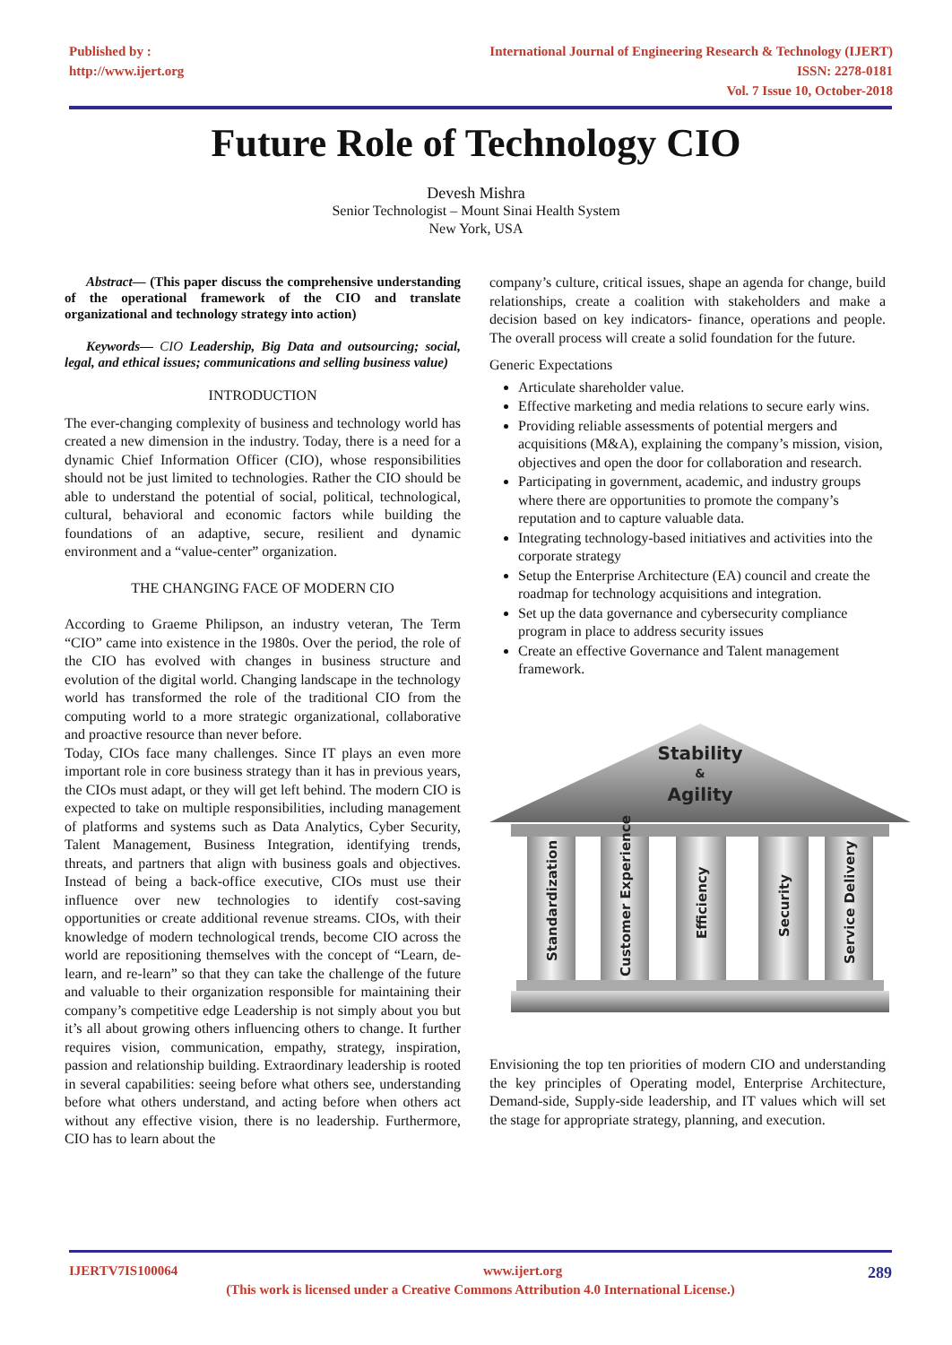Published by :
http://www.ijert.org
International Journal of Engineering Research & Technology (IJERT)
ISSN: 2278-0181
Vol. 7 Issue 10, October-2018
Future Role of Technology CIO
Devesh Mishra
Senior Technologist – Mount Sinai Health System
New York, USA
Abstract— (This paper discuss the comprehensive understanding of the operational framework of the CIO and translate organizational and technology strategy into action)
Keywords— CIO Leadership, Big Data and outsourcing; social, legal, and ethical issues; communications and selling business value)
INTRODUCTION
The ever-changing complexity of business and technology world has created a new dimension in the industry. Today, there is a need for a dynamic Chief Information Officer (CIO), whose responsibilities should not be just limited to technologies. Rather the CIO should be able to understand the potential of social, political, technological, cultural, behavioral and economic factors while building the foundations of an adaptive, secure, resilient and dynamic environment and a “value-center” organization.
THE CHANGING FACE OF MODERN CIO
According to Graeme Philipson, an industry veteran, The Term “CIO” came into existence in the 1980s. Over the period, the role of the CIO has evolved with changes in business structure and evolution of the digital world. Changing landscape in the technology world has transformed the role of the traditional CIO from the computing world to a more strategic organizational, collaborative and proactive resource than never before.
Today, CIOs face many challenges. Since IT plays an even more important role in core business strategy than it has in previous years, the CIOs must adapt, or they will get left behind. The modern CIO is expected to take on multiple responsibilities, including management of platforms and systems such as Data Analytics, Cyber Security, Talent Management, Business Integration, identifying trends, threats, and partners that align with business goals and objectives. Instead of being a back-office executive, CIOs must use their influence over new technologies to identify cost-saving opportunities or create additional revenue streams. CIOs, with their knowledge of modern technological trends, become CIO across the world are repositioning themselves with the concept of “Learn, de-learn, and re-learn” so that they can take the challenge of the future and valuable to their organization responsible for maintaining their company’s competitive edge Leadership is not simply about you but it’s all about growing others influencing others to change. It further requires vision, communication, empathy, strategy, inspiration, passion and relationship building. Extraordinary leadership is rooted in several capabilities: seeing before what others see, understanding before what others understand, and acting before when others act without any effective vision, there is no leadership. Furthermore, CIO has to learn about the
company’s culture, critical issues, shape an agenda for change, build relationships, create a coalition with stakeholders and make a decision based on key indicators- finance, operations and people. The overall process will create a solid foundation for the future.
Generic Expectations
Articulate shareholder value.
Effective marketing and media relations to secure early wins.
Providing reliable assessments of potential mergers and acquisitions (M&A), explaining the company’s mission, vision, objectives and open the door for collaboration and research.
Participating in government, academic, and industry groups where there are opportunities to promote the company’s reputation and to capture valuable data.
Integrating technology-based initiatives and activities into the corporate strategy
Setup the Enterprise Architecture (EA) council and create the roadmap for technology acquisitions and integration.
Set up the data governance and cybersecurity compliance program in place to address security issues
Create an effective Governance and Talent management framework.
Stability
&
Agility
Standardization
Customer Experience
Efficiency
Security
Service Delivery
Envisioning the top ten priorities of modern CIO and understanding the key principles of Operating model, Enterprise Architecture, Demand-side, Supply-side leadership, and IT values which will set the stage for appropriate strategy, planning, and execution.
IJERTV7IS100064 www.ijert.org 289
(This work is licensed under a Creative Commons Attribution 4.0 International License.)